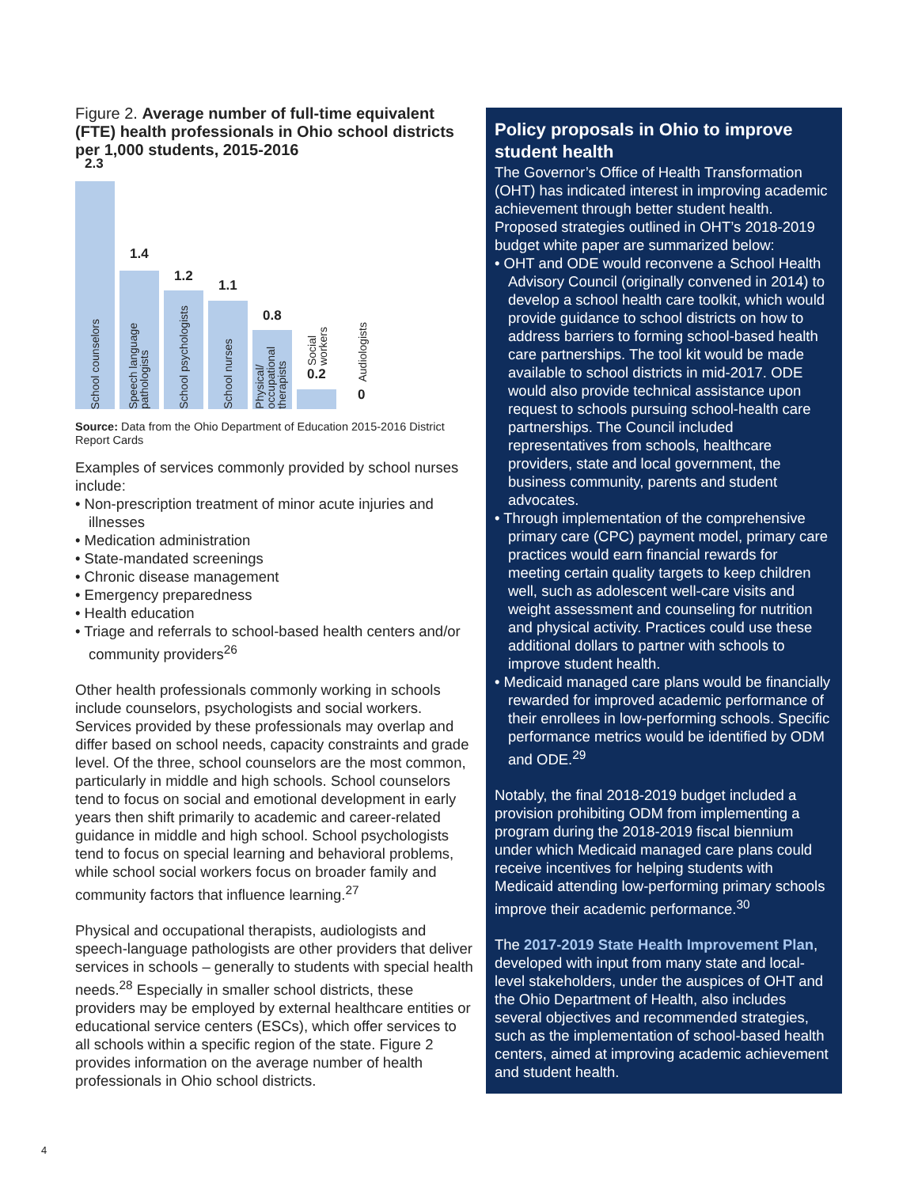Figure 2. Average number of full-time equivalent (FTE) health professionals in Ohio school districts per 1,000 students, 2015-2016
2.3
School counselors
1.4
Speech language
pathologists
1.2
School psychologists
1.1
School nurses
0.8
Physical/
occupational
therapists
0.2
Social
workers
0
Audiologists
Source: Data from the Ohio Department of Education 2015-2016 District Report Cards
Examples of services commonly provided by school nurses include:
• Non-prescription treatment of minor acute injuries and illnesses
• Medication administration
• State-mandated screenings
• Chronic disease management
• Emergency preparedness
• Health education
• Triage and referrals to school-based health centers and/or community providers<sup>26</sup>
Other health professionals commonly working in schools include counselors, psychologists and social workers. Services provided by these professionals may overlap and differ based on school needs, capacity constraints and grade level. Of the three, school counselors are the most common, particularly in middle and high schools. School counselors tend to focus on social and emotional development in early years then shift primarily to academic and career-related guidance in middle and high school. School psychologists tend to focus on special learning and behavioral problems, while school social workers focus on broader family and community factors that influence learning.<sup>27</sup>
Physical and occupational therapists, audiologists and speech-language pathologists are other providers that deliver services in schools – generally to students with special health needs.<sup>28</sup> Especially in smaller school districts, these providers may be employed by external healthcare entities or educational service centers (ESCs), which offer services to all schools within a specific region of the state. Figure 2 provides information on the average number of health professionals in Ohio school districts.
Policy proposals in Ohio to improve student health
The Governor’s Office of Health Transformation (OHT) has indicated interest in improving academic achievement through better student health. Proposed strategies outlined in OHT’s 2018-2019 budget white paper are summarized below:
• OHT and ODE would reconvene a School Health Advisory Council (originally convened in 2014) to develop a school health care toolkit, which would provide guidance to school districts on how to address barriers to forming school-based health care partnerships. The tool kit would be made available to school districts in mid-2017. ODE would also provide technical assistance upon request to schools pursuing school-health care partnerships. The Council included representatives from schools, healthcare providers, state and local government, the business community, parents and student advocates.
• Through implementation of the comprehensive primary care (CPC) payment model, primary care practices would earn financial rewards for meeting certain quality targets to keep children well, such as adolescent well-care visits and weight assessment and counseling for nutrition and physical activity. Practices could use these additional dollars to partner with schools to improve student health.
• Medicaid managed care plans would be financially rewarded for improved academic performance of their enrollees in low-performing schools. Specific performance metrics would be identified by ODM and ODE.<sup>29</sup>
Notably, the final 2018-2019 budget included a provision prohibiting ODM from implementing a program during the 2018-2019 fiscal biennium under which Medicaid managed care plans could receive incentives for helping students with Medicaid attending low-performing primary schools improve their academic performance.<sup>30</sup>
The 2017-2019 State Health Improvement Plan, developed with input from many state and local-level stakeholders, under the auspices of OHT and the Ohio Department of Health, also includes several objectives and recommended strategies, such as the implementation of school-based health centers, aimed at improving academic achievement and student health.
4